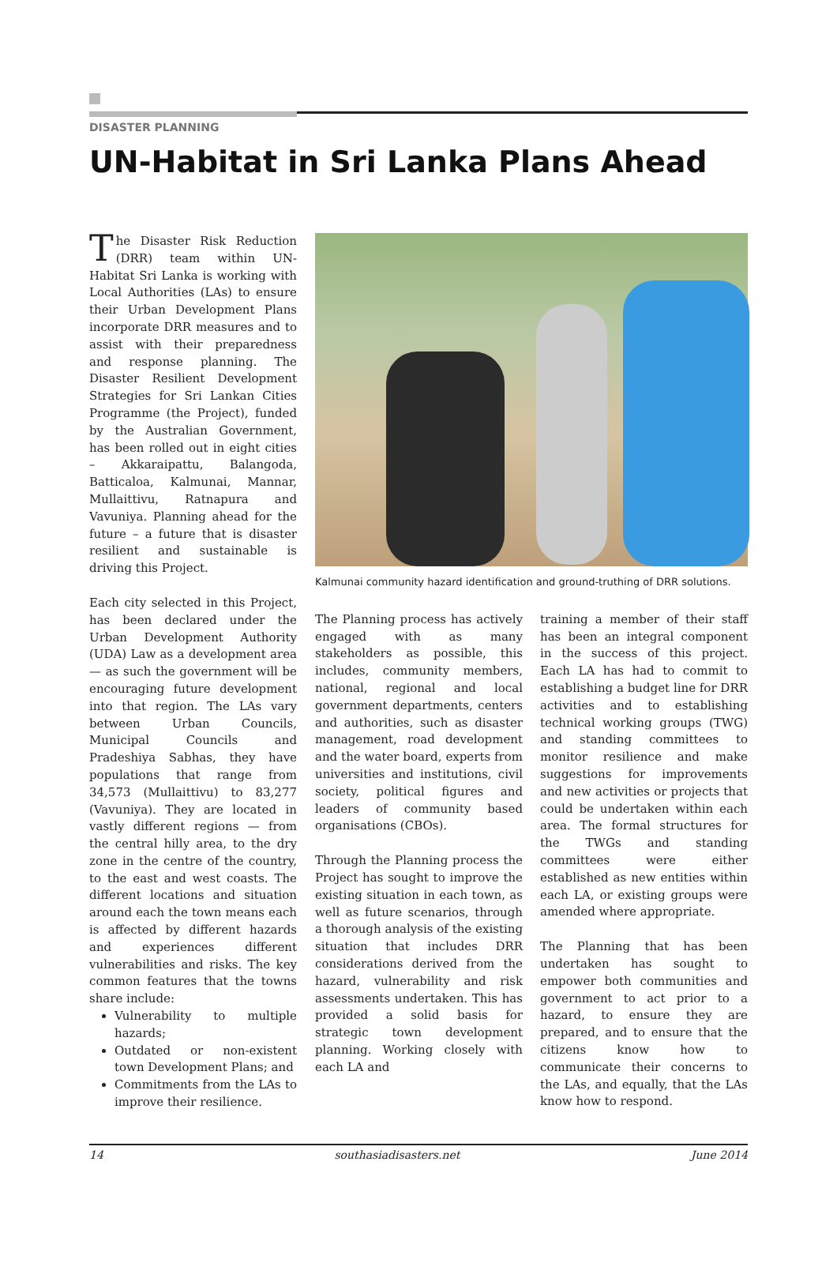DISASTER PLANNING
UN-Habitat in Sri Lanka Plans Ahead
The Disaster Risk Reduction (DRR) team within UN-Habitat Sri Lanka is working with Local Authorities (LAs) to ensure their Urban Development Plans incorporate DRR measures and to assist with their preparedness and response planning. The Disaster Resilient Development Strategies for Sri Lankan Cities Programme (the Project), funded by the Australian Government, has been rolled out in eight cities – Akkaraipattu, Balangoda, Batticaloa, Kalmunai, Mannar, Mullaittivu, Ratnapura and Vavuniya. Planning ahead for the future – a future that is disaster resilient and sustainable is driving this Project.
Each city selected in this Project, has been declared under the Urban Development Authority (UDA) Law as a development area — as such the government will be encouraging future development into that region. The LAs vary between Urban Councils, Municipal Councils and Pradeshiya Sabhas, they have populations that range from 34,573 (Mullaittivu) to 83,277 (Vavuniya). They are located in vastly different regions — from the central hilly area, to the dry zone in the centre of the country, to the east and west coasts. The different locations and situation around each the town means each is affected by different hazards and experiences different vulnerabilities and risks. The key common features that the towns share include:
Vulnerability to multiple hazards;
Outdated or non-existent town Development Plans; and
Commitments from the LAs to improve their resilience.
Kalmunai community hazard identification and ground-truthing of DRR solutions.
The Planning process has actively engaged with as many stakeholders as possible, this includes, community members, national, regional and local government departments, centers and authorities, such as disaster management, road development and the water board, experts from universities and institutions, civil society, political figures and leaders of community based organisations (CBOs).
Through the Planning process the Project has sought to improve the existing situation in each town, as well as future scenarios, through a thorough analysis of the existing situation that includes DRR considerations derived from the hazard, vulnerability and risk assessments undertaken. This has provided a solid basis for strategic town development planning. Working closely with each LA and
training a member of their staff has been an integral component in the success of this project. Each LA has had to commit to establishing a budget line for DRR activities and to establishing technical working groups (TWG) and standing committees to monitor resilience and make suggestions for improvements and new activities or projects that could be undertaken within each area. The formal structures for the TWGs and standing committees were either established as new entities within each LA, or existing groups were amended where appropriate.
The Planning that has been undertaken has sought to empower both communities and government to act prior to a hazard, to ensure they are prepared, and to ensure that the citizens know how to communicate their concerns to the LAs, and equally, that the LAs know how to respond.
14 southasiadisasters.net June 2014